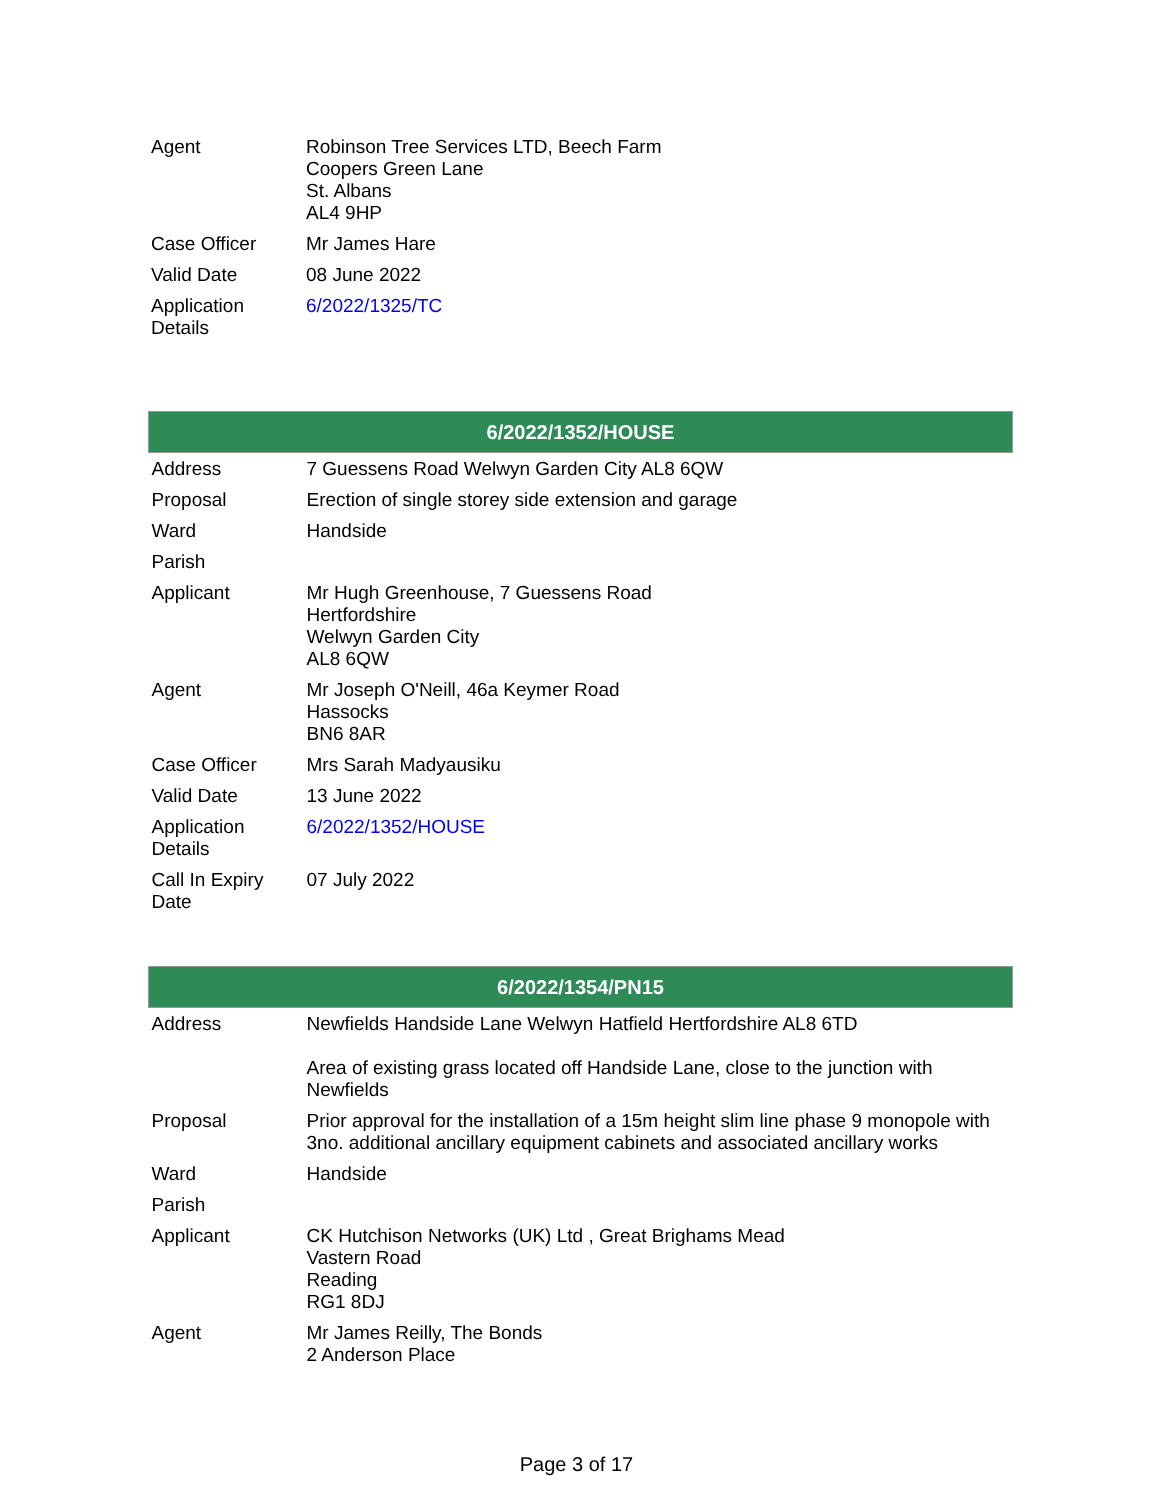| Agent | Robinson Tree Services LTD, Beech Farm Coopers Green Lane St. Albans AL4 9HP |
| Case Officer | Mr James Hare |
| Valid Date | 08 June 2022 |
| Application Details | 6/2022/1325/TC |
| 6/2022/1352/HOUSE | |
| --- | --- |
| Address | 7 Guessens Road Welwyn Garden City AL8 6QW |
| Proposal | Erection of single storey side extension and garage |
| Ward | Handside |
| Parish | |
| Applicant | Mr Hugh Greenhouse, 7 Guessens Road Hertfordshire Welwyn Garden City AL8 6QW |
| Agent | Mr Joseph O'Neill, 46a Keymer Road Hassocks BN6 8AR |
| Case Officer | Mrs Sarah Madyausiku |
| Valid Date | 13 June 2022 |
| Application Details | 6/2022/1352/HOUSE |
| Call In Expiry Date | 07 July 2022 |
| 6/2022/1354/PN15 | |
| --- | --- |
| Address | Newfields Handside Lane Welwyn Hatfield Hertfordshire AL8 6TD Area of existing grass located off Handside Lane, close to the junction with Newfields |
| Proposal | Prior approval for the installation of a 15m height slim line phase 9 monopole with 3no. additional ancillary equipment cabinets and associated ancillary works |
| Ward | Handside |
| Parish | |
| Applicant | CK Hutchison Networks (UK) Ltd , Great Brighams Mead Vastern Road Reading RG1 8DJ |
| Agent | Mr James Reilly, The Bonds 2 Anderson Place |
Page 3 of 17